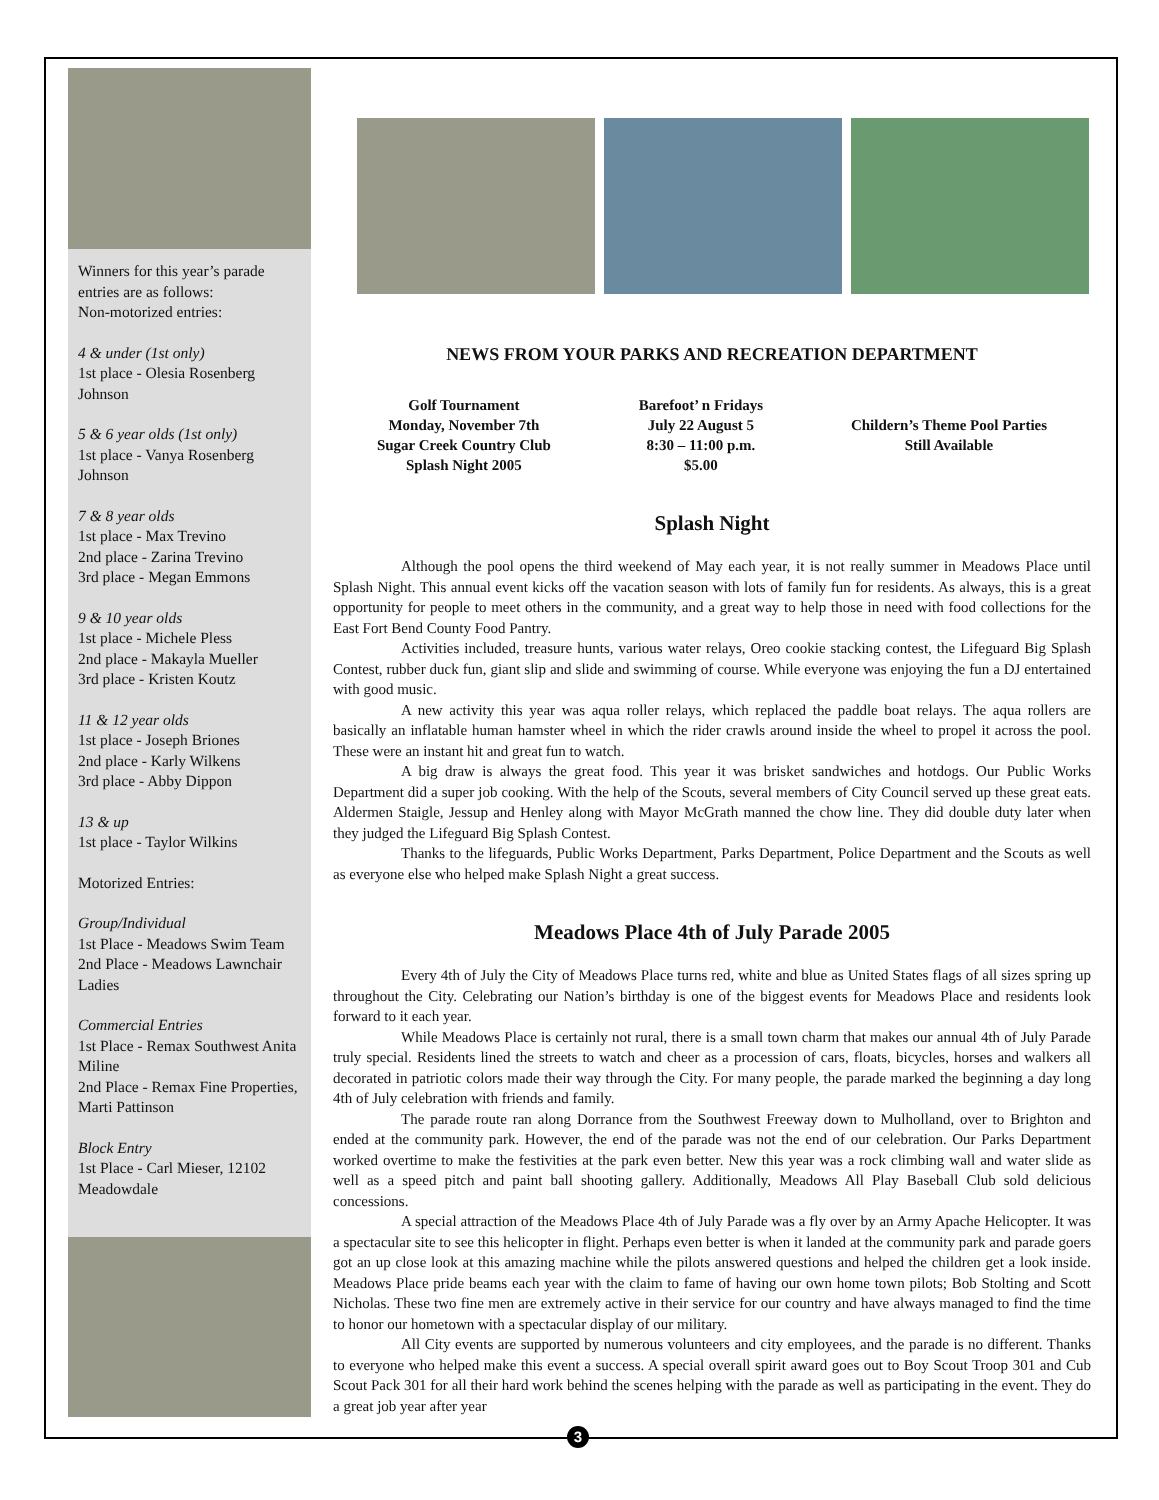Winners for this year’s parade entries are as follows:
Non-motorized entries:
4 & under (1st only)
1st place - Olesia Rosenberg Johnson
5 & 6 year olds (1st only)
1st place - Vanya Rosenberg Johnson
7 & 8 year olds
1st place - Max Trevino
2nd place - Zarina Trevino
3rd place - Megan Emmons
9 & 10 year olds
1st place - Michele Pless
2nd place - Makayla Mueller
3rd place - Kristen Koutz
11 & 12 year olds
1st place - Joseph Briones
2nd place - Karly Wilkens
3rd place - Abby Dippon
13 & up
1st place - Taylor Wilkins
Motorized Entries:
Group/Individual
1st Place - Meadows Swim Team
2nd Place - Meadows Lawnchair Ladies
Commercial Entries
1st Place - Remax Southwest Anita Miline
2nd Place - Remax Fine Properties, Marti Pattinson
Block Entry
1st Place - Carl Mieser, 12102 Meadowdale
NEWS FROM YOUR PARKS AND RECREATION DEPARTMENT
Golf Tournament
Monday, November 7th
Sugar Creek Country Club
Splash Night 2005
Barefoot’ n Fridays
July 22 August 5
8:30 – 11:00 p.m.
$5.00
Childern’s Theme Pool Parties
Still Available
Splash Night
Although the pool opens the third weekend of May each year, it is not really summer in Meadows Place until Splash Night. This annual event kicks off the vacation season with lots of family fun for residents. As always, this is a great opportunity for people to meet others in the community, and a great way to help those in need with food collections for the East Fort Bend County Food Pantry.
Activities included, treasure hunts, various water relays, Oreo cookie stacking contest, the Lifeguard Big Splash Contest, rubber duck fun, giant slip and slide and swimming of course. While everyone was enjoying the fun a DJ entertained with good music.
A new activity this year was aqua roller relays, which replaced the paddle boat relays. The aqua rollers are basically an inflatable human hamster wheel in which the rider crawls around inside the wheel to propel it across the pool. These were an instant hit and great fun to watch.
A big draw is always the great food. This year it was brisket sandwiches and hotdogs. Our Public Works Department did a super job cooking. With the help of the Scouts, several members of City Council served up these great eats. Aldermen Staigle, Jessup and Henley along with Mayor McGrath manned the chow line. They did double duty later when they judged the Lifeguard Big Splash Contest.
Thanks to the lifeguards, Public Works Department, Parks Department, Police Department and the Scouts as well as everyone else who helped make Splash Night a great success.
Meadows Place 4th of July Parade 2005
Every 4th of July the City of Meadows Place turns red, white and blue as United States flags of all sizes spring up throughout the City. Celebrating our Nation’s birthday is one of the biggest events for Meadows Place and residents look forward to it each year.
While Meadows Place is certainly not rural, there is a small town charm that makes our annual 4th of July Parade truly special. Residents lined the streets to watch and cheer as a procession of cars, floats, bicycles, horses and walkers all decorated in patriotic colors made their way through the City. For many people, the parade marked the beginning a day long 4th of July celebration with friends and family.
The parade route ran along Dorrance from the Southwest Freeway down to Mulholland, over to Brighton and ended at the community park. However, the end of the parade was not the end of our celebration. Our Parks Department worked overtime to make the festivities at the park even better. New this year was a rock climbing wall and water slide as well as a speed pitch and paint ball shooting gallery. Additionally, Meadows All Play Baseball Club sold delicious concessions.
A special attraction of the Meadows Place 4th of July Parade was a fly over by an Army Apache Helicopter. It was a spectacular site to see this helicopter in flight. Perhaps even better is when it landed at the community park and parade goers got an up close look at this amazing machine while the pilots answered questions and helped the children get a look inside. Meadows Place pride beams each year with the claim to fame of having our own home town pilots; Bob Stolting and Scott Nicholas. These two fine men are extremely active in their service for our country and have always managed to find the time to honor our hometown with a spectacular display of our military.
All City events are supported by numerous volunteers and city employees, and the parade is no different. Thanks to everyone who helped make this event a success. A special overall spirit award goes out to Boy Scout Troop 301 and Cub Scout Pack 301 for all their hard work behind the scenes helping with the parade as well as participating in the event. They do a great job year after year
3